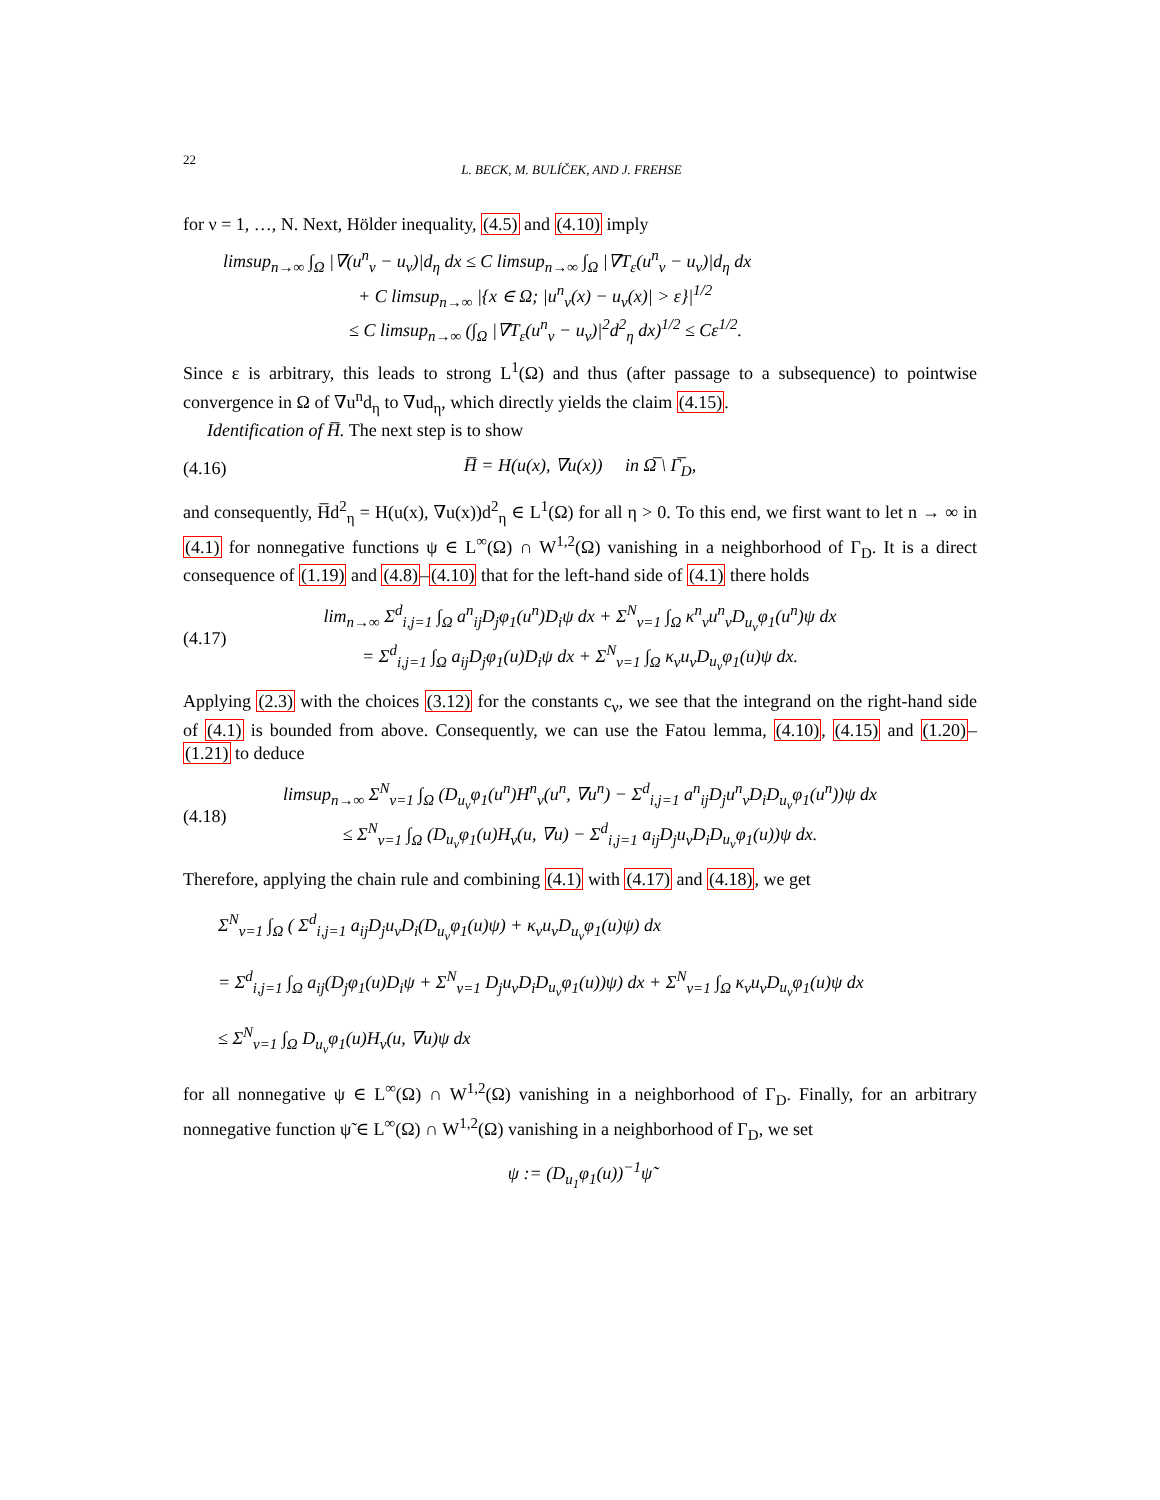22 L. BECK, M. BULÍČEK, AND J. FREHSE
for ν = 1, …, N. Next, Hölder inequality, (4.5) and (4.10) imply
limsup<sub>n→∞</sub> ∫<sub>Ω</sub> |∇(u<sup>n</sup><sub>ν</sub> − u<sub>ν</sub>)|d<sub>η</sub> dx ≤ C limsup<sub>n→∞</sub> ∫<sub>Ω</sub> |∇T<sub>ε</sub>(u<sup>n</sup><sub>ν</sub> − u<sub>ν</sub>)|d<sub>η</sub> dx
+ C limsup<sub>n→∞</sub> |{x ∈ Ω; |u<sup>n</sup><sub>ν</sub>(x) − u<sub>ν</sub>(x)| > ε}|<sup>1/2</sup>
≤ C limsup<sub>n→∞</sub> (∫<sub>Ω</sub> |∇T<sub>ε</sub>(u<sup>n</sup><sub>ν</sub> − u<sub>ν</sub>)|<sup>2</sup>d<sup>2</sup><sub>η</sub> dx)<sup>1/2</sup> ≤ Cε<sup>1/2</sup>.
Since ε is arbitrary, this leads to strong L<sup>1</sup>(Ω) and thus (after passage to a subsequence) to pointwise convergence in Ω of ∇u<sup>n</sup>d<sub>η</sub> to ∇ud<sub>η</sub>, which directly yields the claim (4.15).
Identification of H̅. The next step is to show
(4.16) H̅ = H(u(x), ∇u(x)) in Ω̅ \ Γ̅<sub>D</sub>,
and consequently, H̅d<sup>2</sup><sub>η</sub> = H(u(x), ∇u(x))d<sup>2</sup><sub>η</sub> ∈ L<sup>1</sup>(Ω) for all η > 0. To this end, we first want to let n → ∞ in (4.1) for nonnegative functions ψ ∈ L<sup>∞</sup>(Ω) ∩ W<sup>1,2</sup>(Ω) vanishing in a neighborhood of Γ<sub>D</sub>. It is a direct consequence of (1.19) and (4.8)–(4.10) that for the left-hand side of (4.1) there holds
(4.17) lim<sub>n→∞</sub> Σ<sup>d</sup><sub>i,j=1</sub> ∫<sub>Ω</sub> a<sup>n</sup><sub>ij</sub>D<sub>j</sub>φ<sub>1</sub>(u<sup>n</sup>)D<sub>i</sub>ψ dx + Σ<sup>N</sup><sub>ν=1</sub> ∫<sub>Ω</sub> κ<sup>n</sup><sub>ν</sub>u<sup>n</sup><sub>ν</sub>D<sub>u<sub>ν</sub></sub>φ<sub>1</sub>(u<sup>n</sup>)ψ dx
= Σ<sup>d</sup><sub>i,j=1</sub> ∫<sub>Ω</sub> a<sub>ij</sub>D<sub>j</sub>φ<sub>1</sub>(u)D<sub>i</sub>ψ dx + Σ<sup>N</sup><sub>ν=1</sub> ∫<sub>Ω</sub> κ<sub>ν</sub>u<sub>ν</sub>D<sub>u<sub>ν</sub></sub>φ<sub>1</sub>(u)ψ dx.
Applying (2.3) with the choices (3.12) for the constants c<sub>ν</sub>, we see that the integrand on the right-hand side of (4.1) is bounded from above. Consequently, we can use the Fatou lemma, (4.10), (4.15) and (1.20)–(1.21) to deduce
(4.18) limsup<sub>n→∞</sub> Σ<sup>N</sup><sub>ν=1</sub> ∫<sub>Ω</sub> (D<sub>u<sub>ν</sub></sub>φ<sub>1</sub>(u<sup>n</sup>)H<sup>n</sup><sub>ν</sub>(u<sup>n</sup>, ∇u<sup>n</sup>) − Σ<sup>d</sup><sub>i,j=1</sub> a<sup>n</sup><sub>ij</sub>D<sub>j</sub>u<sup>n</sup><sub>ν</sub>D<sub>i</sub>D<sub>u<sub>ν</sub></sub>φ<sub>1</sub>(u<sup>n</sup>))ψ dx
≤ Σ<sup>N</sup><sub>ν=1</sub> ∫<sub>Ω</sub> (D<sub>u<sub>ν</sub></sub>φ<sub>1</sub>(u)H<sub>ν</sub>(u, ∇u) − Σ<sup>d</sup><sub>i,j=1</sub> a<sub>ij</sub>D<sub>j</sub>u<sub>ν</sub>D<sub>i</sub>D<sub>u<sub>ν</sub></sub>φ<sub>1</sub>(u))ψ dx.
Therefore, applying the chain rule and combining (4.1) with (4.17) and (4.18), we get
Σ<sup>N</sup><sub>ν=1</sub> ∫<sub>Ω</sub> ( Σ<sup>d</sup><sub>i,j=1</sub> a<sub>ij</sub>D<sub>j</sub>u<sub>ν</sub>D<sub>i</sub>(D<sub>u<sub>ν</sub></sub>φ<sub>1</sub>(u)ψ) + κ<sub>ν</sub>u<sub>ν</sub>D<sub>u<sub>ν</sub></sub>φ<sub>1</sub>(u)ψ) dx
= Σ<sup>d</sup><sub>i,j=1</sub> ∫<sub>Ω</sub> a<sub>ij</sub>(D<sub>j</sub>φ<sub>1</sub>(u)D<sub>i</sub>ψ + Σ<sup>N</sup><sub>ν=1</sub> D<sub>j</sub>u<sub>ν</sub>D<sub>i</sub>D<sub>u<sub>ν</sub></sub>φ<sub>1</sub>(u))ψ) dx + Σ<sup>N</sup><sub>ν=1</sub> ∫<sub>Ω</sub> κ<sub>ν</sub>u<sub>ν</sub>D<sub>u<sub>ν</sub></sub>φ<sub>1</sub>(u)ψ dx
≤ Σ<sup>N</sup><sub>ν=1</sub> ∫<sub>Ω</sub> D<sub>u<sub>ν</sub></sub>φ<sub>1</sub>(u)H<sub>ν</sub>(u, ∇u)ψ dx
for all nonnegative ψ ∈ L<sup>∞</sup>(Ω) ∩ W<sup>1,2</sup>(Ω) vanishing in a neighborhood of Γ<sub>D</sub>. Finally, for an arbitrary nonnegative function ψ̃ ∈ L<sup>∞</sup>(Ω) ∩ W<sup>1,2</sup>(Ω) vanishing in a neighborhood of Γ<sub>D</sub>, we set
ψ := (D<sub>u<sub>1</sub></sub>φ<sub>1</sub>(u))<sup>−1</sup>ψ̃